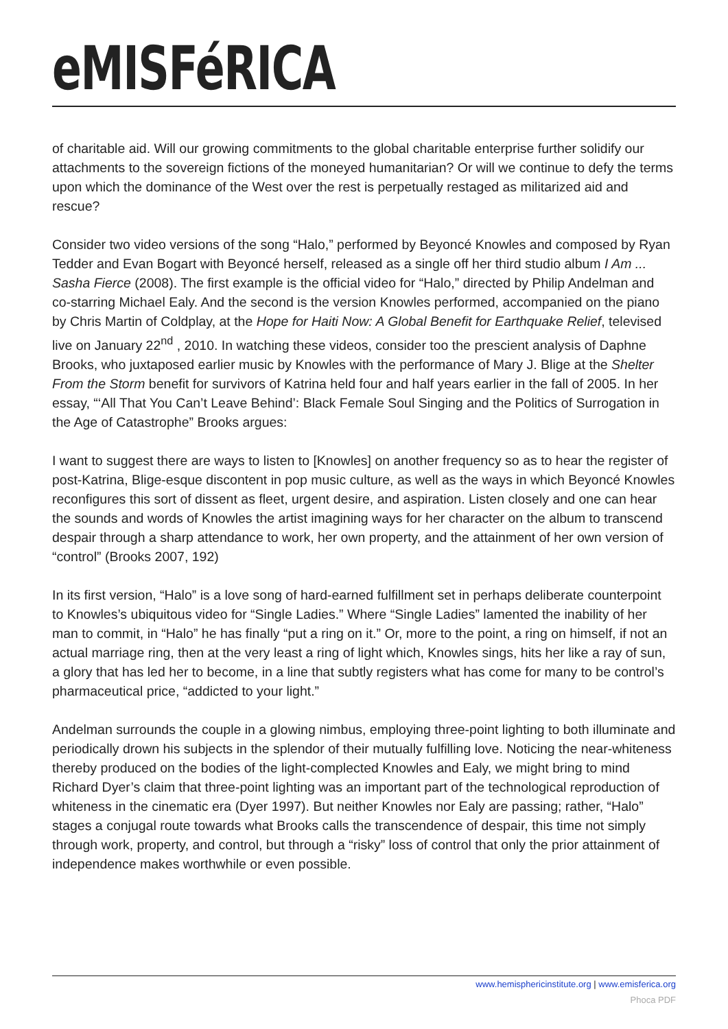eMISFéRICA
of charitable aid. Will our growing commitments to the global charitable enterprise further solidify our attachments to the sovereign fictions of the moneyed humanitarian? Or will we continue to defy the terms upon which the dominance of the West over the rest is perpetually restaged as militarized aid and rescue?
Consider two video versions of the song “Halo,” performed by Beyoncé Knowles and composed by Ryan Tedder and Evan Bogart with Beyoncé herself, released as a single off her third studio album I Am ... Sasha Fierce (2008). The first example is the official video for “Halo,” directed by Philip Andelman and co-starring Michael Ealy. And the second is the version Knowles performed, accompanied on the piano by Chris Martin of Coldplay, at the Hope for Haiti Now: A Global Benefit for Earthquake Relief, televised live on January 22<sup>nd</sup> , 2010. In watching these videos, consider too the prescient analysis of Daphne Brooks, who juxtaposed earlier music by Knowles with the performance of Mary J. Blige at the Shelter From the Storm benefit for survivors of Katrina held four and half years earlier in the fall of 2005. In her essay, “‘All That You Can’t Leave Behind’: Black Female Soul Singing and the Politics of Surrogation in the Age of Catastrophe” Brooks argues:
I want to suggest there are ways to listen to [Knowles] on another frequency so as to hear the register of post-Katrina, Blige-esque discontent in pop music culture, as well as the ways in which Beyoncé Knowles reconfigures this sort of dissent as fleet, urgent desire, and aspiration. Listen closely and one can hear the sounds and words of Knowles the artist imagining ways for her character on the album to transcend despair through a sharp attendance to work, her own property, and the attainment of her own version of “control” (Brooks 2007, 192)
In its first version, “Halo” is a love song of hard-earned fulfillment set in perhaps deliberate counterpoint to Knowles’s ubiquitous video for “Single Ladies.” Where “Single Ladies” lamented the inability of her man to commit, in “Halo” he has finally “put a ring on it.” Or, more to the point, a ring on himself, if not an actual marriage ring, then at the very least a ring of light which, Knowles sings, hits her like a ray of sun, a glory that has led her to become, in a line that subtly registers what has come for many to be control’s pharmaceutical price, “addicted to your light.”
Andelman surrounds the couple in a glowing nimbus, employing three-point lighting to both illuminate and periodically drown his subjects in the splendor of their mutually fulfilling love. Noticing the near-whiteness thereby produced on the bodies of the light-complected Knowles and Ealy, we might bring to mind Richard Dyer’s claim that three-point lighting was an important part of the technological reproduction of whiteness in the cinematic era (Dyer 1997). But neither Knowles nor Ealy are passing; rather, “Halo” stages a conjugal route towards what Brooks calls the transcendence of despair, this time not simply through work, property, and control, but through a “risky” loss of control that only the prior attainment of independence makes worthwhile or even possible.
www.hemisphericinstitute.org | www.emisferica.org
Phoca PDF